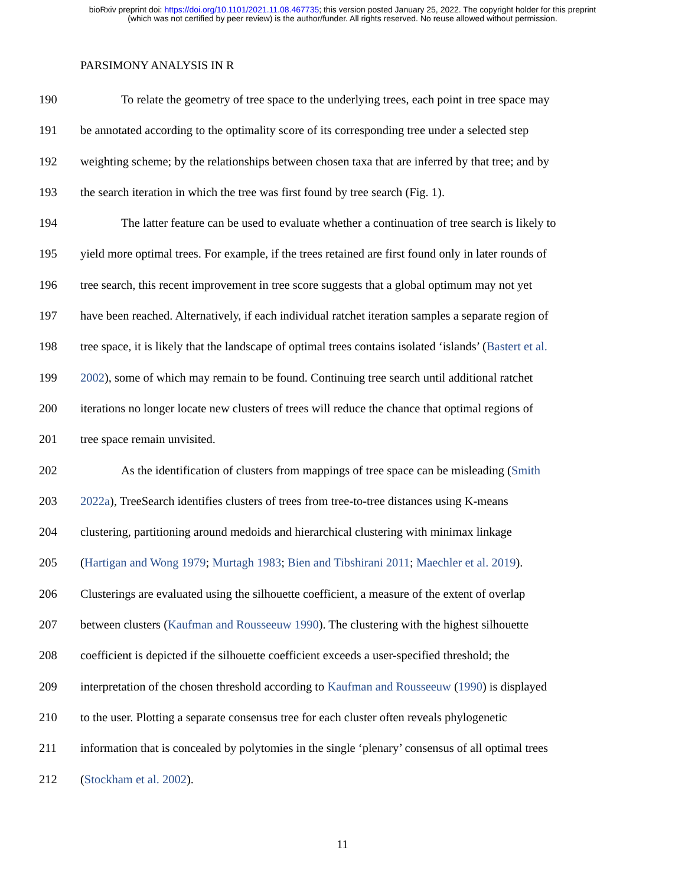bioRxiv preprint doi: https://doi.org/10.1101/2021.11.08.467735; this version posted January 25, 2022. The copyright holder for this preprint
(which was not certified by peer review) is the author/funder. All rights reserved. No reuse allowed without permission.
PARSIMONY ANALYSIS IN R
190 To relate the geometry of tree space to the underlying trees, each point in tree space may
191 be annotated according to the optimality score of its corresponding tree under a selected step
192 weighting scheme; by the relationships between chosen taxa that are inferred by that tree; and by
193 the search iteration in which the tree was first found by tree search (Fig. 1).
194 The latter feature can be used to evaluate whether a continuation of tree search is likely to
195 yield more optimal trees. For example, if the trees retained are first found only in later rounds of
196 tree search, this recent improvement in tree score suggests that a global optimum may not yet
197 have been reached. Alternatively, if each individual ratchet iteration samples a separate region of
198 tree space, it is likely that the landscape of optimal trees contains isolated ‘islands’ (Bastert et al.
199 2002), some of which may remain to be found. Continuing tree search until additional ratchet
200 iterations no longer locate new clusters of trees will reduce the chance that optimal regions of
201 tree space remain unvisited.
202 As the identification of clusters from mappings of tree space can be misleading (Smith
203 2022a), TreeSearch identifies clusters of trees from tree-to-tree distances using K-means
204 clustering, partitioning around medoids and hierarchical clustering with minimax linkage
205 (Hartigan and Wong 1979; Murtagh 1983; Bien and Tibshirani 2011; Maechler et al. 2019).
206 Clusterings are evaluated using the silhouette coefficient, a measure of the extent of overlap
207 between clusters (Kaufman and Rousseeuw 1990). The clustering with the highest silhouette
208 coefficient is depicted if the silhouette coefficient exceeds a user-specified threshold; the
209 interpretation of the chosen threshold according to Kaufman and Rousseeuw (1990) is displayed
210 to the user. Plotting a separate consensus tree for each cluster often reveals phylogenetic
211 information that is concealed by polytomies in the single ‘plenary’ consensus of all optimal trees
212 (Stockham et al. 2002).
11